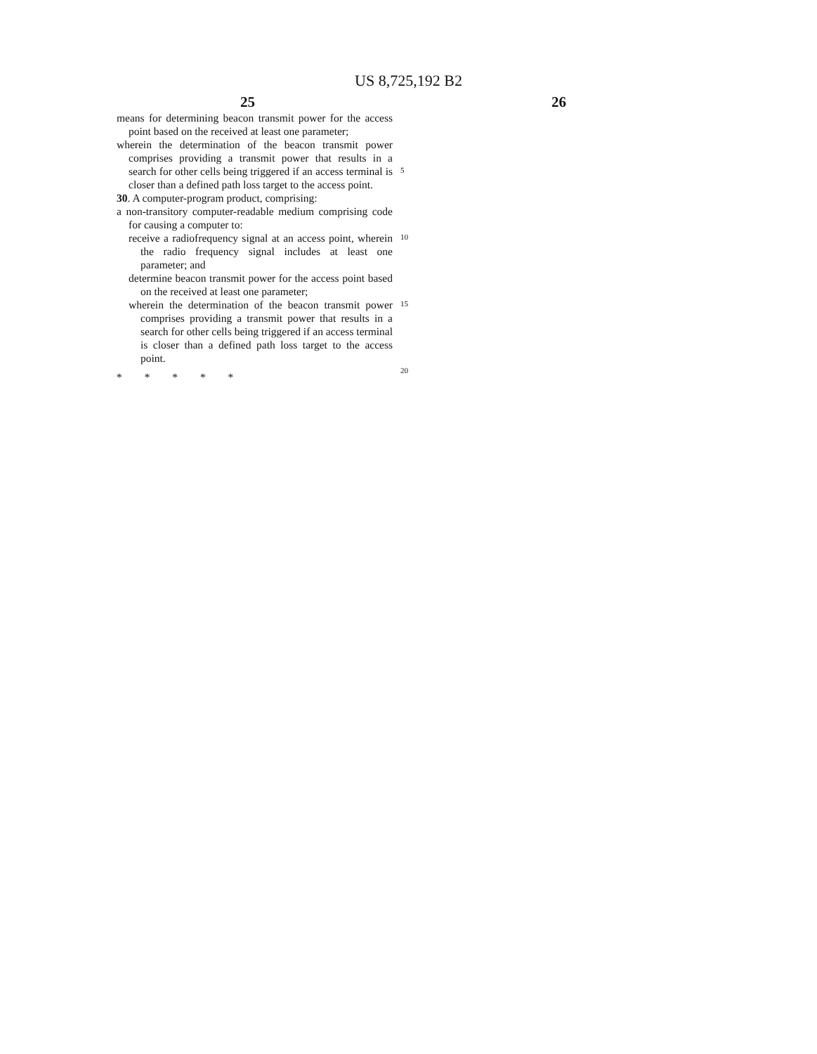US 8,725,192 B2
25 26
means for determining beacon transmit power for the access point based on the received at least one parameter;
wherein the determination of the beacon transmit power comprises providing a transmit power that results in a search for other cells being triggered if an access terminal is closer than a defined path loss target to the access point.
30. A computer-program product, comprising:
a non-transitory computer-readable medium comprising code for causing a computer to:
receive a radiofrequency signal at an access point, wherein the radio frequency signal includes at least one parameter; and
determine beacon transmit power for the access point based on the received at least one parameter;
wherein the determination of the beacon transmit power comprises providing a transmit power that results in a search for other cells being triggered if an access terminal is closer than a defined path loss target to the access point.
* * * * *
5
10
15
20